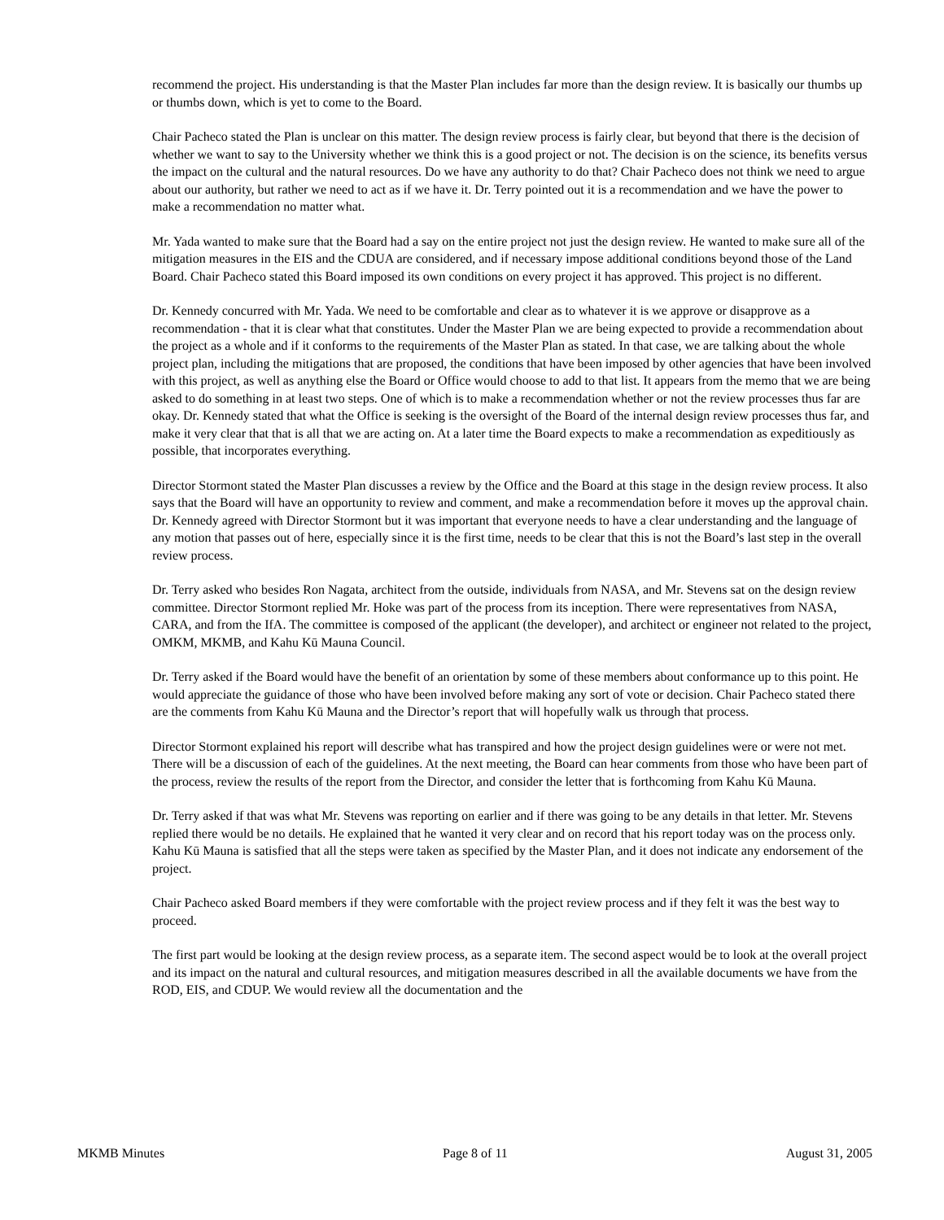recommend the project. His understanding is that the Master Plan includes far more than the design review. It is basically our thumbs up or thumbs down, which is yet to come to the Board.
Chair Pacheco stated the Plan is unclear on this matter. The design review process is fairly clear, but beyond that there is the decision of whether we want to say to the University whether we think this is a good project or not. The decision is on the science, its benefits versus the impact on the cultural and the natural resources. Do we have any authority to do that? Chair Pacheco does not think we need to argue about our authority, but rather we need to act as if we have it. Dr. Terry pointed out it is a recommendation and we have the power to make a recommendation no matter what.
Mr. Yada wanted to make sure that the Board had a say on the entire project not just the design review. He wanted to make sure all of the mitigation measures in the EIS and the CDUA are considered, and if necessary impose additional conditions beyond those of the Land Board. Chair Pacheco stated this Board imposed its own conditions on every project it has approved. This project is no different.
Dr. Kennedy concurred with Mr. Yada. We need to be comfortable and clear as to whatever it is we approve or disapprove as a recommendation - that it is clear what that constitutes. Under the Master Plan we are being expected to provide a recommendation about the project as a whole and if it conforms to the requirements of the Master Plan as stated. In that case, we are talking about the whole project plan, including the mitigations that are proposed, the conditions that have been imposed by other agencies that have been involved with this project, as well as anything else the Board or Office would choose to add to that list. It appears from the memo that we are being asked to do something in at least two steps. One of which is to make a recommendation whether or not the review processes thus far are okay. Dr. Kennedy stated that what the Office is seeking is the oversight of the Board of the internal design review processes thus far, and make it very clear that that is all that we are acting on. At a later time the Board expects to make a recommendation as expeditiously as possible, that incorporates everything.
Director Stormont stated the Master Plan discusses a review by the Office and the Board at this stage in the design review process. It also says that the Board will have an opportunity to review and comment, and make a recommendation before it moves up the approval chain. Dr. Kennedy agreed with Director Stormont but it was important that everyone needs to have a clear understanding and the language of any motion that passes out of here, especially since it is the first time, needs to be clear that this is not the Board’s last step in the overall review process.
Dr. Terry asked who besides Ron Nagata, architect from the outside, individuals from NASA, and Mr. Stevens sat on the design review committee. Director Stormont replied Mr. Hoke was part of the process from its inception. There were representatives from NASA, CARA, and from the IfA. The committee is composed of the applicant (the developer), and architect or engineer not related to the project, OMKM, MKMB, and Kahu Kū Mauna Council.
Dr. Terry asked if the Board would have the benefit of an orientation by some of these members about conformance up to this point. He would appreciate the guidance of those who have been involved before making any sort of vote or decision. Chair Pacheco stated there are the comments from Kahu Kū Mauna and the Director’s report that will hopefully walk us through that process.
Director Stormont explained his report will describe what has transpired and how the project design guidelines were or were not met. There will be a discussion of each of the guidelines. At the next meeting, the Board can hear comments from those who have been part of the process, review the results of the report from the Director, and consider the letter that is forthcoming from Kahu Kū Mauna.
Dr. Terry asked if that was what Mr. Stevens was reporting on earlier and if there was going to be any details in that letter. Mr. Stevens replied there would be no details. He explained that he wanted it very clear and on record that his report today was on the process only. Kahu Kū Mauna is satisfied that all the steps were taken as specified by the Master Plan, and it does not indicate any endorsement of the project.
Chair Pacheco asked Board members if they were comfortable with the project review process and if they felt it was the best way to proceed.
The first part would be looking at the design review process, as a separate item. The second aspect would be to look at the overall project and its impact on the natural and cultural resources, and mitigation measures described in all the available documents we have from the ROD, EIS, and CDUP. We would review all the documentation and the
MKMB Minutes Page 8 of 11 August 31, 2005